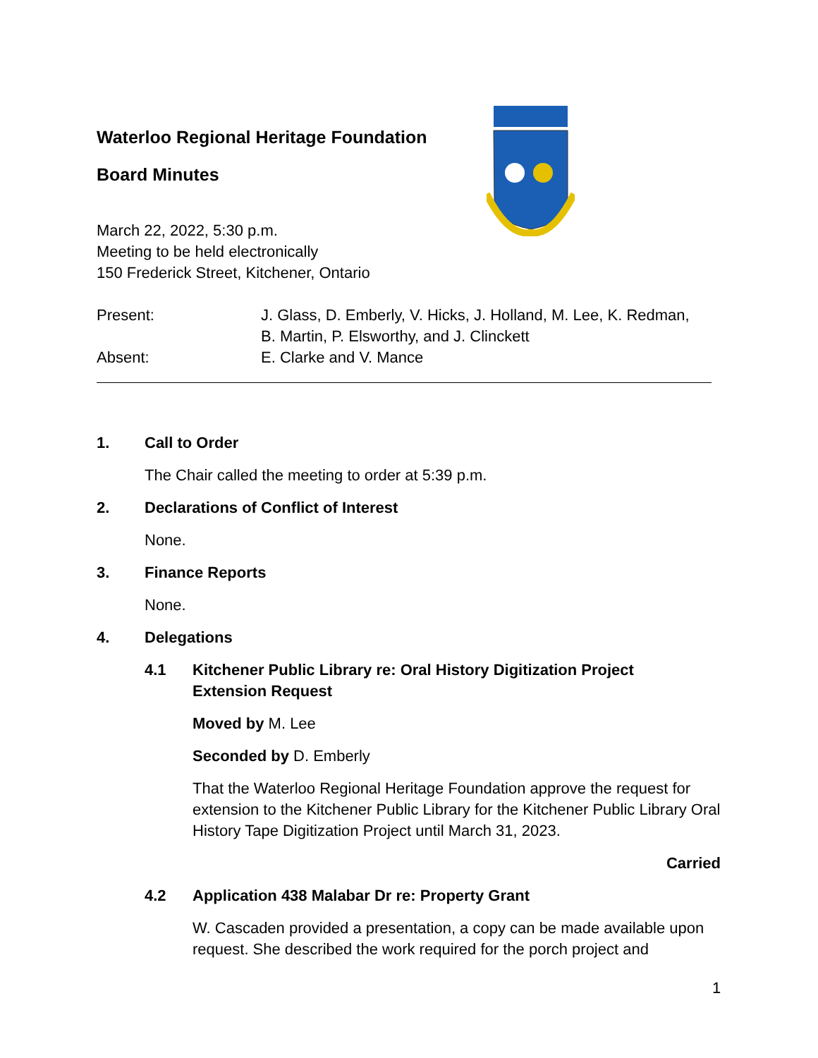Waterloo Regional Heritage Foundation
Board Minutes
March 22, 2022, 5:30 p.m.
Meeting to be held electronically
150 Frederick Street, Kitchener, Ontario
Present: J. Glass, D. Emberly, V. Hicks, J. Holland, M. Lee, K. Redman,
B. Martin, P. Elsworthy, and J. Clinckett
Absent: E. Clarke and V. Mance
1. Call to Order
The Chair called the meeting to order at 5:39 p.m.
2. Declarations of Conflict of Interest
None.
3. Finance Reports
None.
4. Delegations
4.1 Kitchener Public Library re: Oral History Digitization Project
Extension Request
Moved by M. Lee
Seconded by D. Emberly
That the Waterloo Regional Heritage Foundation approve the request for extension to the Kitchener Public Library for the Kitchener Public Library Oral History Tape Digitization Project until March 31, 2023.
Carried
4.2 Application 438 Malabar Dr re: Property Grant
W. Cascaden provided a presentation, a copy can be made available upon request. She described the work required for the porch project and
1